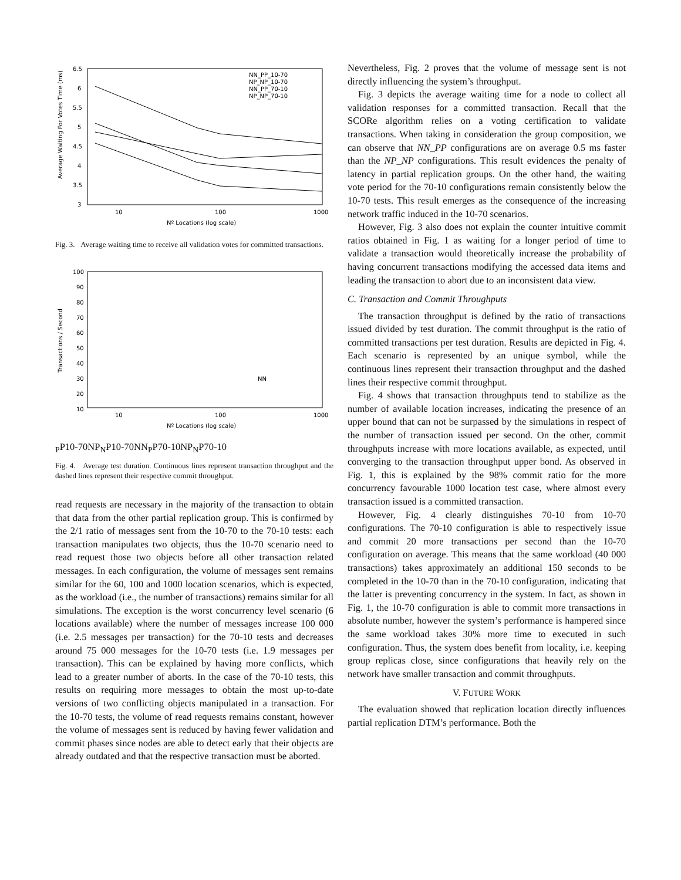6.5
6
5.5
5
4.5
4
3.5
3
10
100
1000
Nº Locations (log scale)
Average Waiting For Votes Time (ms)
NN_PP_10-70
NP_NP_10-70
NN_PP_70-10
NP_NP_70-10
Fig. 3. Average waiting time to receive all validation votes for committed transactions.
100
90
80
70
60
50
40
30
20
10
10
100
1000
Nº Locations (log scale)
Transactions / Second
NNPP10-70
NPNP10-70
NNPP70-10
NPNP70-10
Fig. 4. Average test duration. Continuous lines represent transaction throughput and the dashed lines represent their respective commit throughput.
read requests are necessary in the majority of the transaction to obtain that data from the other partial replication group. This is confirmed by the 2/1 ratio of messages sent from the 10-70 to the 70-10 tests: each transaction manipulates two objects, thus the 10-70 scenario need to read request those two objects before all other transaction related messages. In each configuration, the volume of messages sent remains similar for the 60, 100 and 1000 location scenarios, which is expected, as the workload (i.e., the number of transactions) remains similar for all simulations. The exception is the worst concurrency level scenario (6 locations available) where the number of messages increase 100 000 (i.e. 2.5 messages per transaction) for the 70-10 tests and decreases around 75 000 messages for the 10-70 tests (i.e. 1.9 messages per transaction). This can be explained by having more conflicts, which lead to a greater number of aborts. In the case of the 70-10 tests, this results on requiring more messages to obtain the most up-to-date versions of two conflicting objects manipulated in a transaction. For the 10-70 tests, the volume of read requests remains constant, however the volume of messages sent is reduced by having fewer validation and commit phases since nodes are able to detect early that their objects are already outdated and that the respective transaction must be aborted.
Nevertheless, Fig. 2 proves that the volume of message sent is not directly influencing the system’s throughput.
Fig. 3 depicts the average waiting time for a node to collect all validation responses for a committed transaction. Recall that the SCORe algorithm relies on a voting certification to validate transactions. When taking in consideration the group composition, we can observe that NN_PP configurations are on average 0.5 ms faster than the NP_NP configurations. This result evidences the penalty of latency in partial replication groups. On the other hand, the waiting vote period for the 70-10 configurations remain consistently below the 10-70 tests. This result emerges as the consequence of the increasing network traffic induced in the 10-70 scenarios.
However, Fig. 3 also does not explain the counter intuitive commit ratios obtained in Fig. 1 as waiting for a longer period of time to validate a transaction would theoretically increase the probability of having concurrent transactions modifying the accessed data items and leading the transaction to abort due to an inconsistent data view.
C. Transaction and Commit Throughputs
The transaction throughput is defined by the ratio of transactions issued divided by test duration. The commit throughput is the ratio of committed transactions per test duration. Results are depicted in Fig. 4. Each scenario is represented by an unique symbol, while the continuous lines represent their transaction throughput and the dashed lines their respective commit throughput.
Fig. 4 shows that transaction throughputs tend to stabilize as the number of available location increases, indicating the presence of an upper bound that can not be surpassed by the simulations in respect of the number of transaction issued per second. On the other, commit throughputs increase with more locations available, as expected, until converging to the transaction throughput upper bond. As observed in Fig. 1, this is explained by the 98% commit ratio for the more concurrency favourable 1000 location test case, where almost every transaction issued is a committed transaction.
However, Fig. 4 clearly distinguishes 70-10 from 10-70 configurations. The 70-10 configuration is able to respectively issue and commit 20 more transactions per second than the 10-70 configuration on average. This means that the same workload (40 000 transactions) takes approximately an additional 150 seconds to be completed in the 10-70 than in the 70-10 configuration, indicating that the latter is preventing concurrency in the system. In fact, as shown in Fig. 1, the 10-70 configuration is able to commit more transactions in absolute number, however the system’s performance is hampered since the same workload takes 30% more time to executed in such configuration. Thus, the system does benefit from locality, i.e. keeping group replicas close, since configurations that heavily rely on the network have smaller transaction and commit throughputs.
V. FUTURE WORK
The evaluation showed that replication location directly influences partial replication DTM’s performance. Both the